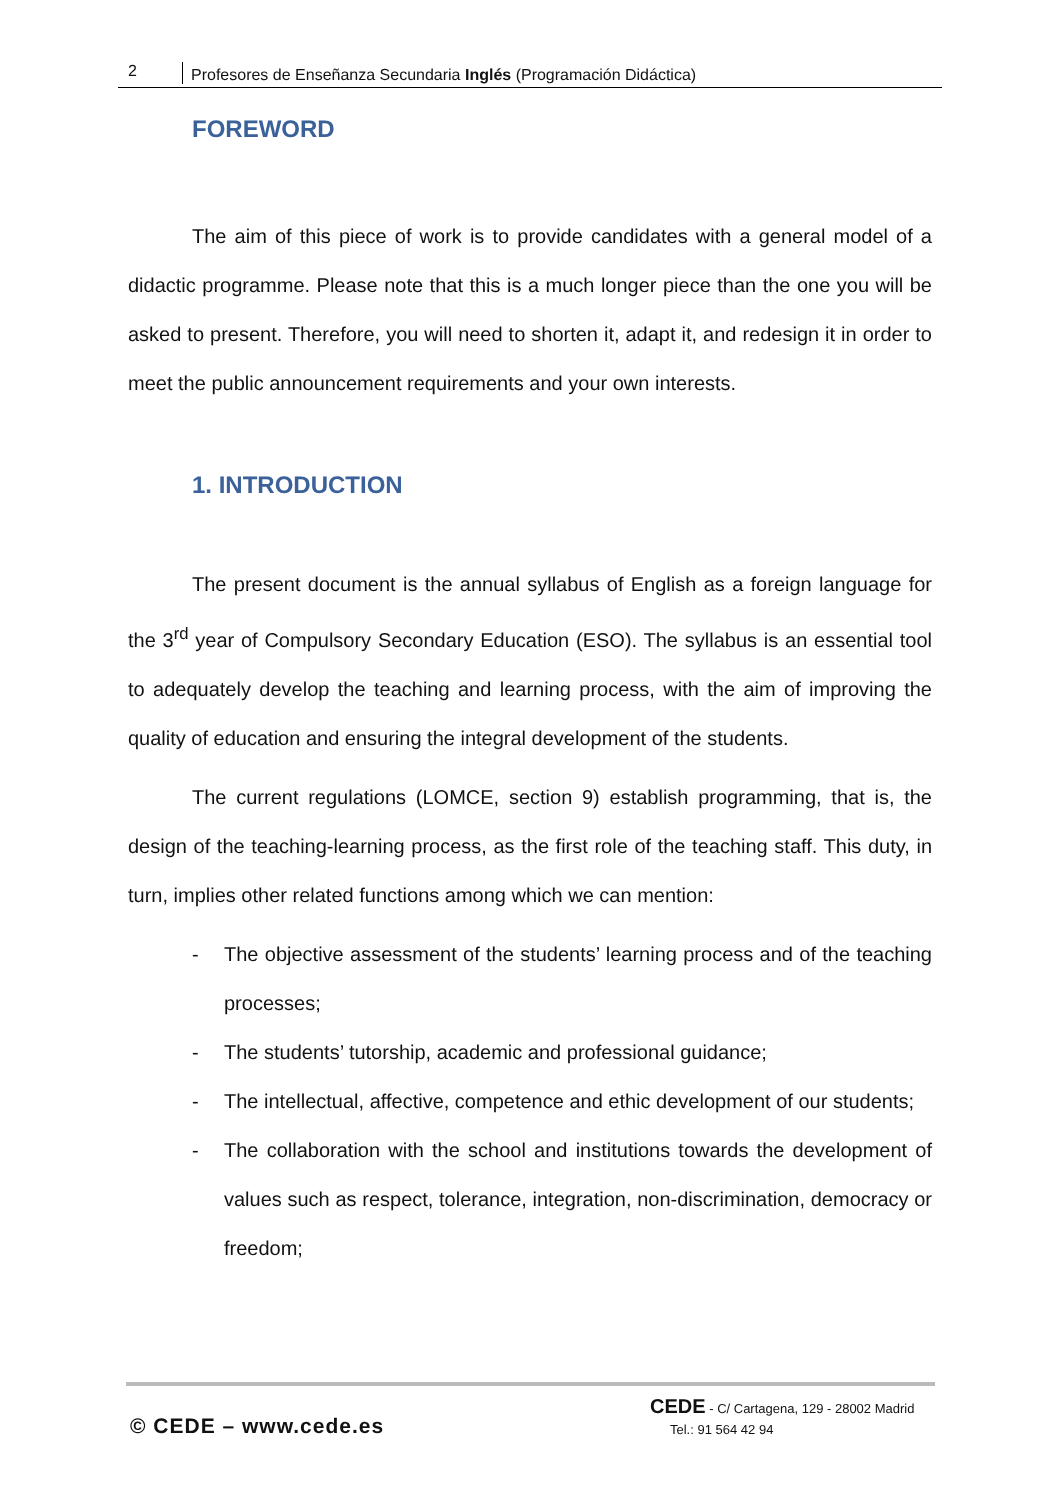2 Profesores de Enseñanza Secundaria Inglés (Programación Didáctica)
FOREWORD
The aim of this piece of work is to provide candidates with a general model of a didactic programme. Please note that this is a much longer piece than the one you will be asked to present. Therefore, you will need to shorten it, adapt it, and redesign it in order to meet the public announcement requirements and your own interests.
1. INTRODUCTION
The present document is the annual syllabus of English as a foreign language for the 3<sup>rd</sup> year of Compulsory Secondary Education (ESO). The syllabus is an essential tool to adequately develop the teaching and learning process, with the aim of improving the quality of education and ensuring the integral development of the students.
The current regulations (LOMCE, section 9) establish programming, that is, the design of the teaching-learning process, as the first role of the teaching staff. This duty, in turn, implies other related functions among which we can mention:
- The objective assessment of the students’ learning process and of the teaching processes;
- The students’ tutorship, academic and professional guidance;
- The intellectual, affective, competence and ethic development of our students;
- The collaboration with the school and institutions towards the development of values such as respect, tolerance, integration, non-discrimination, democracy or freedom;
© CEDE – www.cede.es
CEDE - C/ Cartagena, 129 - 28002 Madrid
Tel.: 91 564 42 94